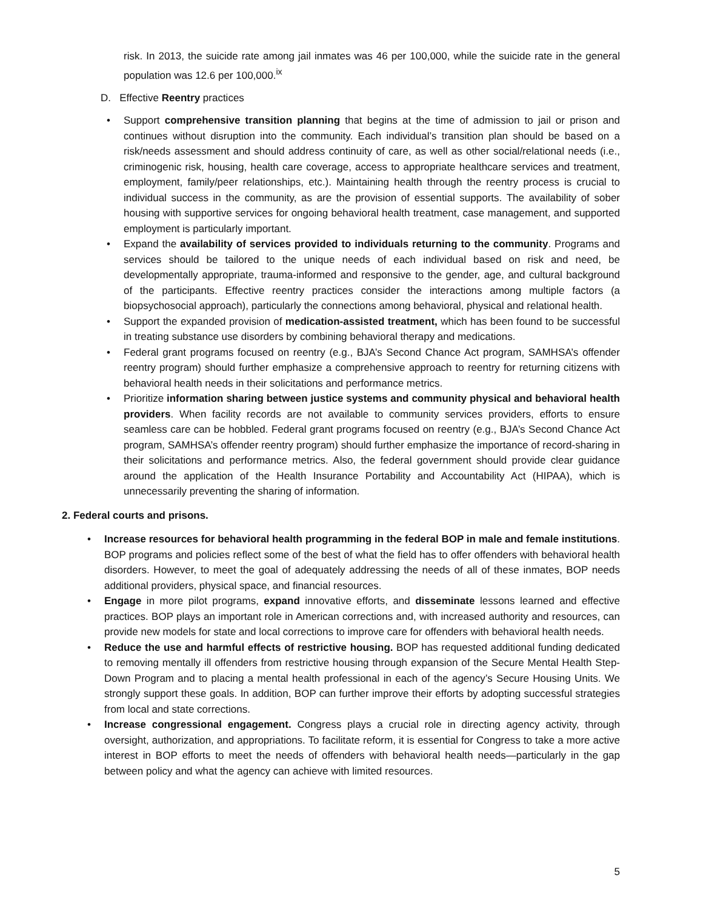risk. In 2013, the suicide rate among jail inmates was 46 per 100,000, while the suicide rate in the general population was 12.6 per 100,000.<sup>ix</sup>
D. Effective Reentry practices
• Support comprehensive transition planning that begins at the time of admission to jail or prison and continues without disruption into the community. Each individual’s transition plan should be based on a risk/needs assessment and should address continuity of care, as well as other social/relational needs (i.e., criminogenic risk, housing, health care coverage, access to appropriate healthcare services and treatment, employment, family/peer relationships, etc.). Maintaining health through the reentry process is crucial to individual success in the community, as are the provision of essential supports. The availability of sober housing with supportive services for ongoing behavioral health treatment, case management, and supported employment is particularly important.
• Expand the availability of services provided to individuals returning to the community. Programs and services should be tailored to the unique needs of each individual based on risk and need, be developmentally appropriate, trauma-informed and responsive to the gender, age, and cultural background of the participants. Effective reentry practices consider the interactions among multiple factors (a biopsychosocial approach), particularly the connections among behavioral, physical and relational health.
• Support the expanded provision of medication-assisted treatment, which has been found to be successful in treating substance use disorders by combining behavioral therapy and medications.
• Federal grant programs focused on reentry (e.g., BJA’s Second Chance Act program, SAMHSA’s offender reentry program) should further emphasize a comprehensive approach to reentry for returning citizens with behavioral health needs in their solicitations and performance metrics.
• Prioritize information sharing between justice systems and community physical and behavioral health providers. When facility records are not available to community services providers, efforts to ensure seamless care can be hobbled. Federal grant programs focused on reentry (e.g., BJA’s Second Chance Act program, SAMHSA’s offender reentry program) should further emphasize the importance of record-sharing in their solicitations and performance metrics. Also, the federal government should provide clear guidance around the application of the Health Insurance Portability and Accountability Act (HIPAA), which is unnecessarily preventing the sharing of information.
2. Federal courts and prisons.
• Increase resources for behavioral health programming in the federal BOP in male and female institutions. BOP programs and policies reflect some of the best of what the field has to offer offenders with behavioral health disorders. However, to meet the goal of adequately addressing the needs of all of these inmates, BOP needs additional providers, physical space, and financial resources.
• Engage in more pilot programs, expand innovative efforts, and disseminate lessons learned and effective practices. BOP plays an important role in American corrections and, with increased authority and resources, can provide new models for state and local corrections to improve care for offenders with behavioral health needs.
• Reduce the use and harmful effects of restrictive housing. BOP has requested additional funding dedicated to removing mentally ill offenders from restrictive housing through expansion of the Secure Mental Health Step-Down Program and to placing a mental health professional in each of the agency’s Secure Housing Units. We strongly support these goals. In addition, BOP can further improve their efforts by adopting successful strategies from local and state corrections.
• Increase congressional engagement. Congress plays a crucial role in directing agency activity, through oversight, authorization, and appropriations. To facilitate reform, it is essential for Congress to take a more active interest in BOP efforts to meet the needs of offenders with behavioral health needs—particularly in the gap between policy and what the agency can achieve with limited resources.
5